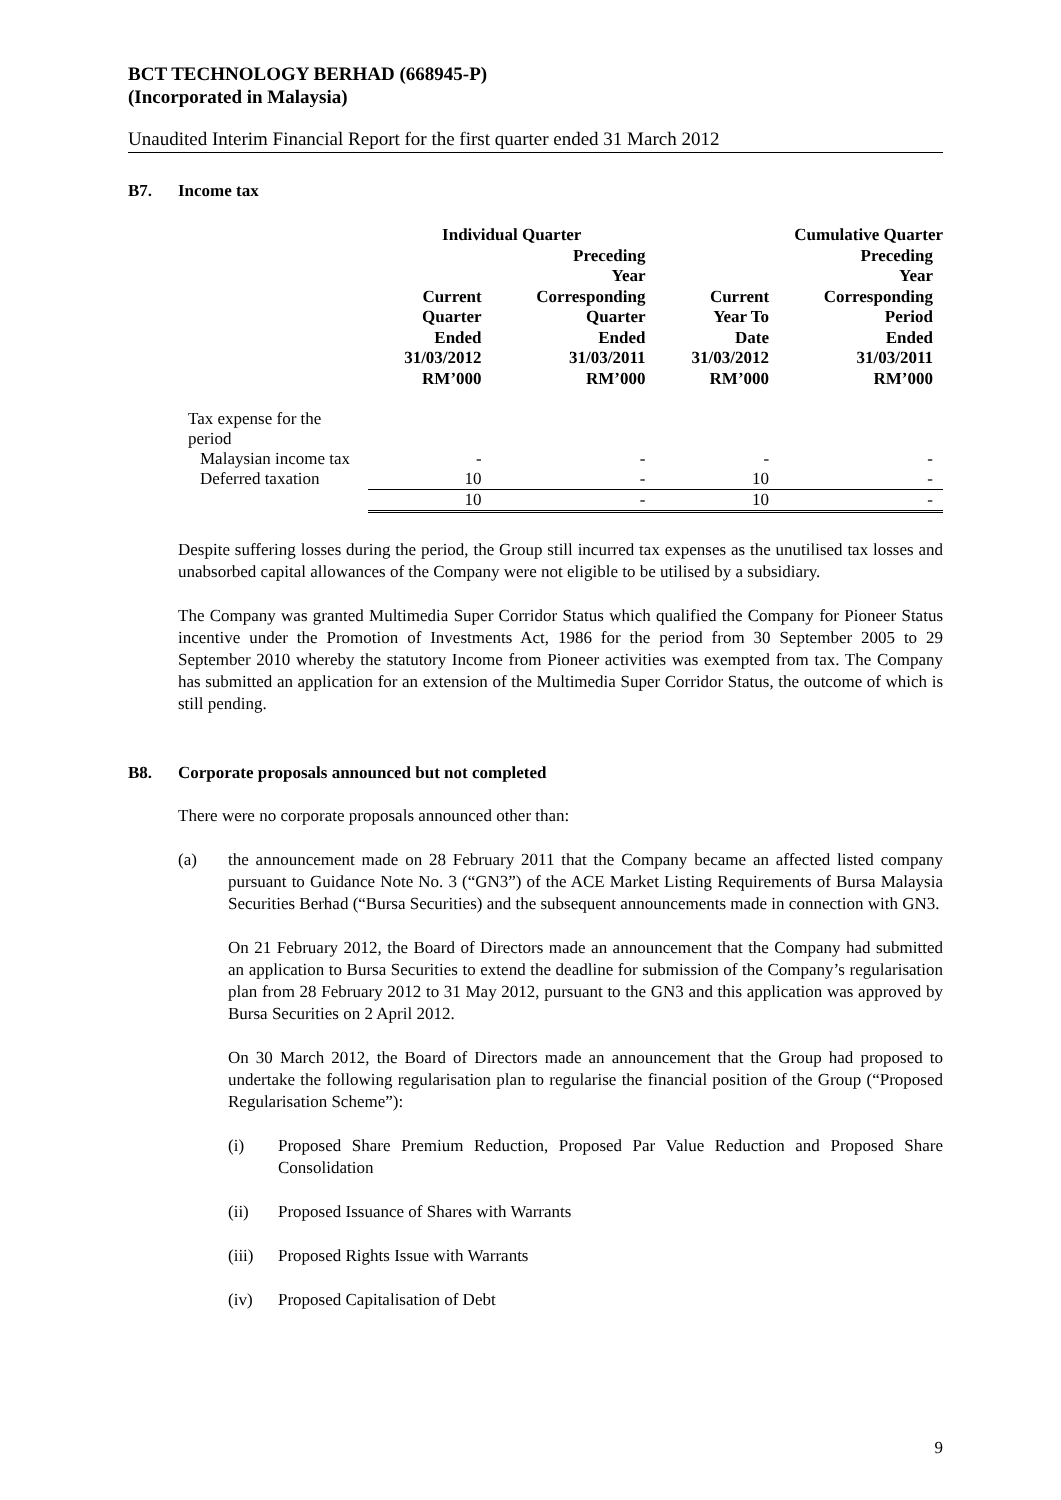BCT TECHNOLOGY BERHAD (668945-P)
(Incorporated in Malaysia)
Unaudited Interim Financial Report for the first quarter ended 31 March 2012
B7. Income tax
| | Individual Quarter | | Cumulative Quarter | |
| --- | --- | --- | --- | --- |
| | Current Quarter Ended 31/03/2012 RM’000 | Preceding Year Corresponding Quarter Ended 31/03/2011 RM’000 | Current Year To Date 31/03/2012 RM’000 | Preceding Year Corresponding Period Ended 31/03/2011 RM’000 |
| Tax expense for the period | | | | |
| Malaysian income tax | - | - | - | - |
| Deferred taxation | 10 | - | 10 | - |
| | 10 | - | 10 | - |
Despite suffering losses during the period, the Group still incurred tax expenses as the unutilised tax losses and unabsorbed capital allowances of the Company were not eligible to be utilised by a subsidiary.
The Company was granted Multimedia Super Corridor Status which qualified the Company for Pioneer Status incentive under the Promotion of Investments Act, 1986 for the period from 30 September 2005 to 29 September 2010 whereby the statutory Income from Pioneer activities was exempted from tax. The Company has submitted an application for an extension of the Multimedia Super Corridor Status, the outcome of which is still pending.
B8. Corporate proposals announced but not completed
There were no corporate proposals announced other than:
(a) the announcement made on 28 February 2011 that the Company became an affected listed company pursuant to Guidance Note No. 3 (“GN3”) of the ACE Market Listing Requirements of Bursa Malaysia Securities Berhad (“Bursa Securities) and the subsequent announcements made in connection with GN3.
On 21 February 2012, the Board of Directors made an announcement that the Company had submitted an application to Bursa Securities to extend the deadline for submission of the Company’s regularisation plan from 28 February 2012 to 31 May 2012, pursuant to the GN3 and this application was approved by Bursa Securities on 2 April 2012.
On 30 March 2012, the Board of Directors made an announcement that the Group had proposed to undertake the following regularisation plan to regularise the financial position of the Group (“Proposed Regularisation Scheme”):
(i) Proposed Share Premium Reduction, Proposed Par Value Reduction and Proposed Share Consolidation
(ii) Proposed Issuance of Shares with Warrants
(iii)
Proposed Rights Issue with Warrants
(iv) Proposed Capitalisation of Debt
9